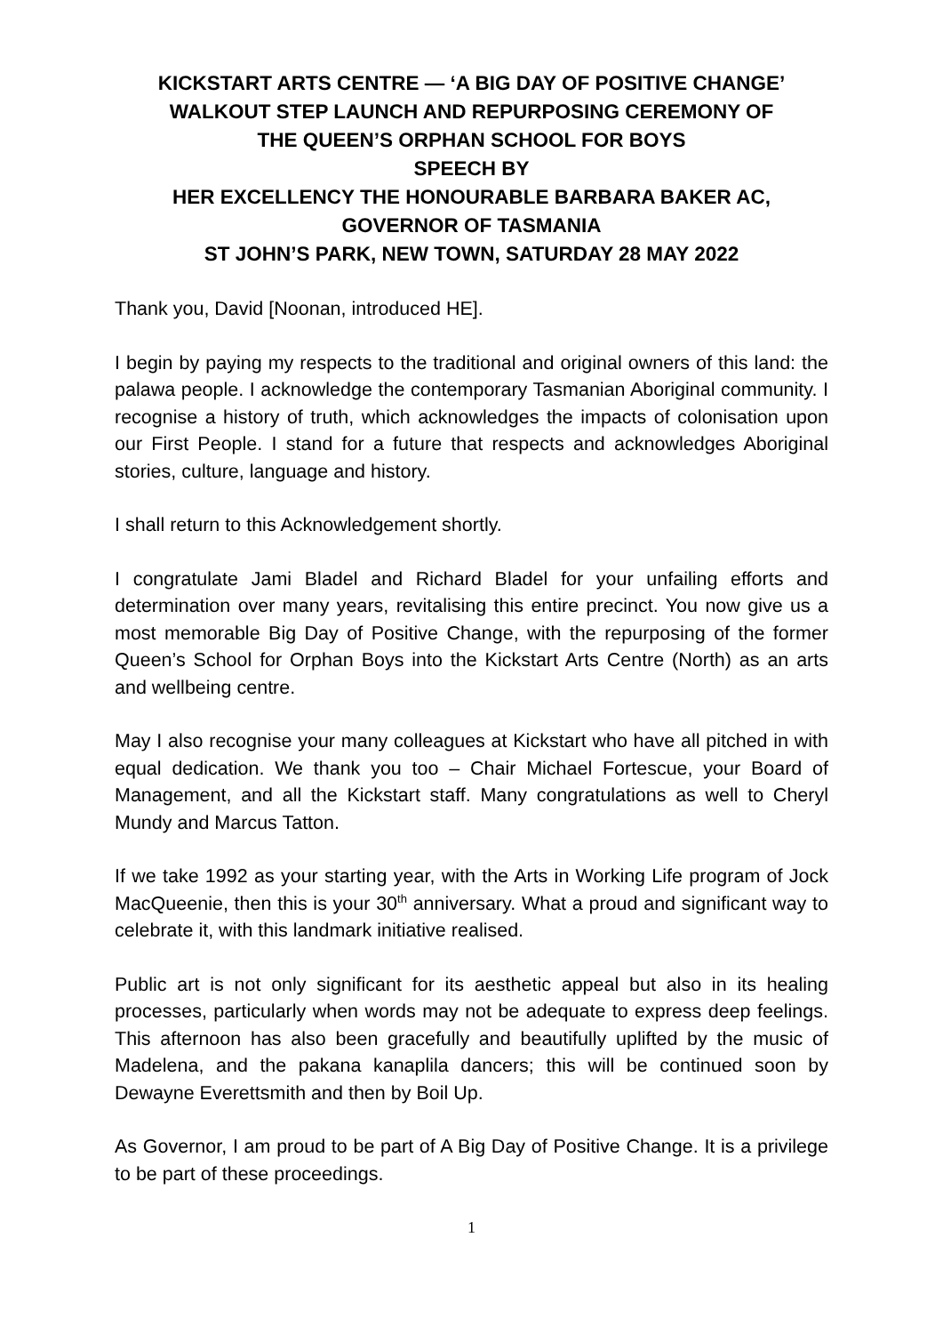KICKSTART ARTS CENTRE — ‘A BIG DAY OF POSITIVE CHANGE’
WALKOUT STEP LAUNCH AND REPURPOSING CEREMONY OF
THE QUEEN’S ORPHAN SCHOOL FOR BOYS
SPEECH BY
HER EXCELLENCY THE HONOURABLE BARBARA BAKER AC,
GOVERNOR OF TASMANIA
ST JOHN’S PARK, NEW TOWN, SATURDAY 28 MAY 2022
Thank you, David [Noonan, introduced HE].
I begin by paying my respects to the traditional and original owners of this land: the palawa people. I acknowledge the contemporary Tasmanian Aboriginal community. I recognise a history of truth, which acknowledges the impacts of colonisation upon our First People. I stand for a future that respects and acknowledges Aboriginal stories, culture, language and history.
I shall return to this Acknowledgement shortly.
I congratulate Jami Bladel and Richard Bladel for your unfailing efforts and determination over many years, revitalising this entire precinct. You now give us a most memorable Big Day of Positive Change, with the repurposing of the former Queen’s School for Orphan Boys into the Kickstart Arts Centre (North) as an arts and wellbeing centre.
May I also recognise your many colleagues at Kickstart who have all pitched in with equal dedication. We thank you too – Chair Michael Fortescue, your Board of Management, and all the Kickstart staff. Many congratulations as well to Cheryl Mundy and Marcus Tatton.
If we take 1992 as your starting year, with the Arts in Working Life program of Jock MacQueenie, then this is your 30<sup>th</sup> anniversary. What a proud and significant way to celebrate it, with this landmark initiative realised.
Public art is not only significant for its aesthetic appeal but also in its healing processes, particularly when words may not be adequate to express deep feelings. This afternoon has also been gracefully and beautifully uplifted by the music of Madelena, and the pakana kanaplila dancers; this will be continued soon by Dewayne Everettsmith and then by Boil Up.
As Governor, I am proud to be part of A Big Day of Positive Change. It is a privilege to be part of these proceedings.
1